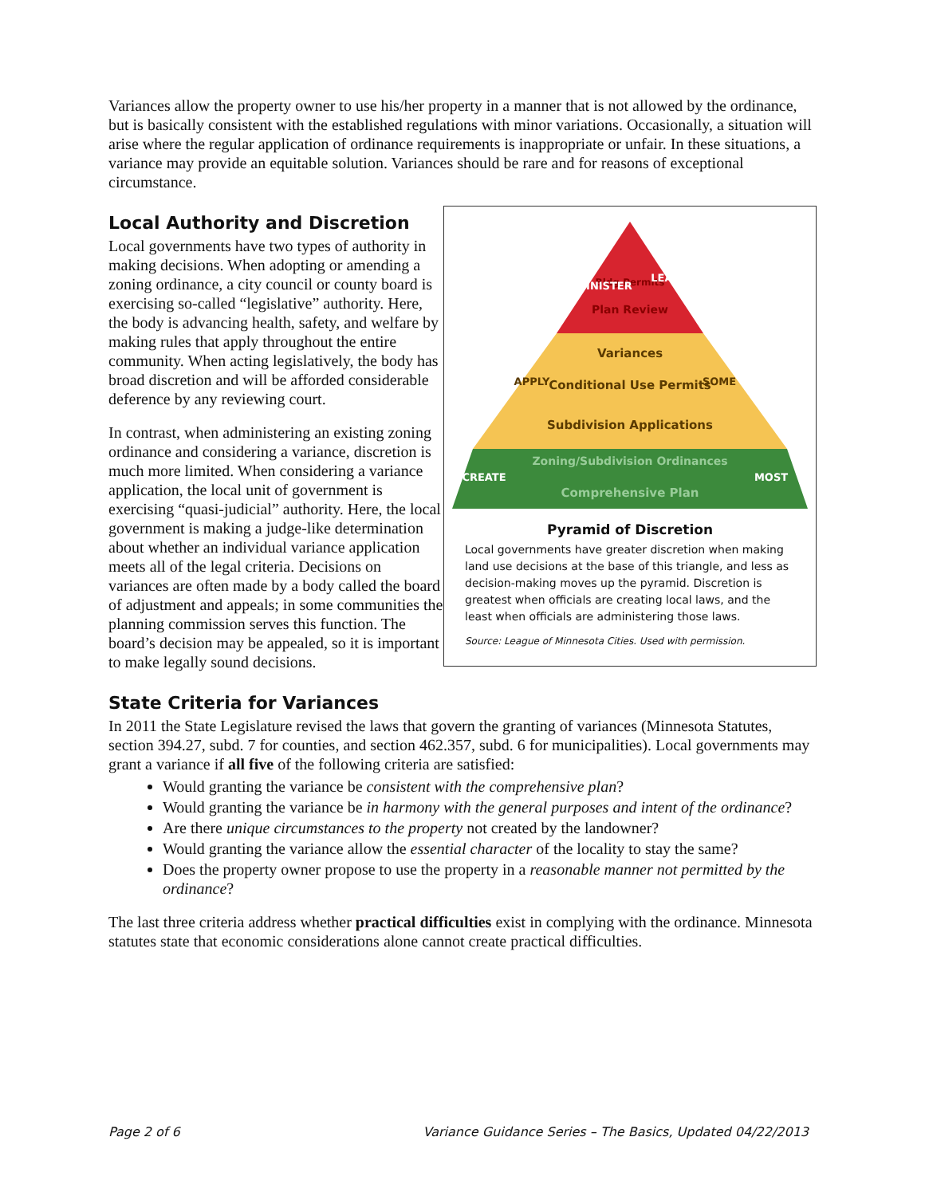Variances allow the property owner to use his/her property in a manner that is not allowed by the ordinance, but is basically consistent with the established regulations with minor variations. Occasionally, a situation will arise where the regular application of ordinance requirements is inappropriate or unfair. In these situations, a variance may provide an equitable solution. Variances should be rare and for reasons of exceptional circumstance.
Local Authority and Discretion
Local governments have two types of authority in making decisions. When adopting or amending a zoning ordinance, a city council or county board is exercising so-called “legislative” authority. Here, the body is advancing health, safety, and welfare by making rules that apply throughout the entire community. When acting legislatively, the body has broad discretion and will be afforded considerable deference by any reviewing court.
In contrast, when administering an existing zoning ordinance and considering a variance, discretion is much more limited. When considering a variance application, the local unit of government is exercising “quasi-judicial” authority. Here, the local government is making a judge-like determination about whether an individual variance application meets all of the legal criteria. Decisions on variances are often made by a body called the board of adjustment and appeals; in some communities the planning commission serves this function. The board’s decision may be appealed, so it is important to make legally sound decisions.
Bldg Permits
Plan Review
Variances
Conditional Use Permits
Subdivision Applications
Zoning/Subdivision Ordinances
Comprehensive Plan
ADMINISTER
LEAST
APPLY
SOME
CREATE
MOST
Pyramid of Discretion
Local governments have greater discretion when making land use decisions at the base of this triangle, and less as decision-making moves up the pyramid. Discretion is greatest when officials are creating local laws, and the least when officials are administering those laws.
Source: League of Minnesota Cities. Used with permission.
State Criteria for Variances
In 2011 the State Legislature revised the laws that govern the granting of variances (Minnesota Statutes, section 394.27, subd. 7 for counties, and section 462.357, subd. 6 for municipalities). Local governments may grant a variance if all five of the following criteria are satisfied:
Would granting the variance be consistent with the comprehensive plan?
Would granting the variance be in harmony with the general purposes and intent of the ordinance?
Are there unique circumstances to the property not created by the landowner?
Would granting the variance allow the essential character of the locality to stay the same?
Does the property owner propose to use the property in a reasonable manner not permitted by the ordinance?
The last three criteria address whether practical difficulties exist in complying with the ordinance. Minnesota statutes state that economic considerations alone cannot create practical difficulties.
Page 2 of 6 Variance Guidance Series – The Basics, Updated 04/22/2013